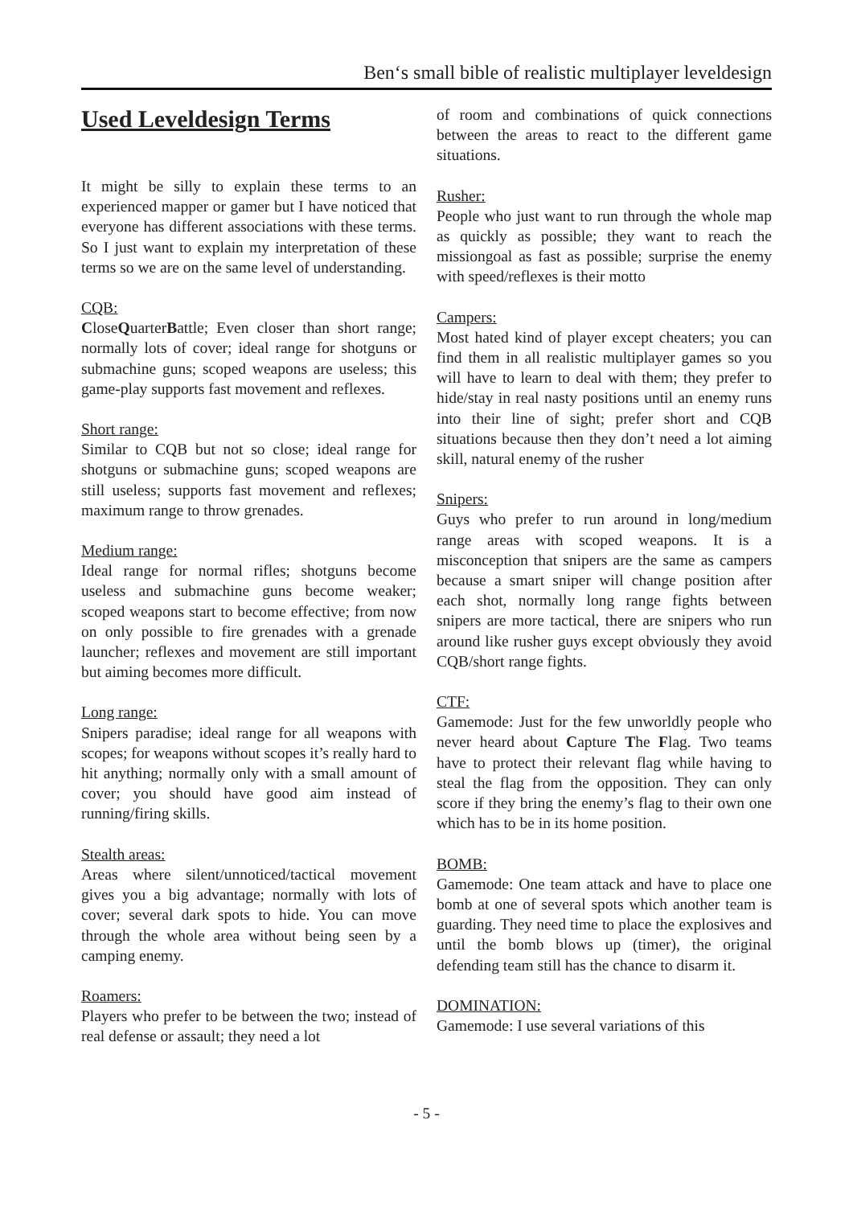Ben‘s small bible of realistic multiplayer leveldesign
Used Leveldesign Terms
It might be silly to explain these terms to an experienced mapper or gamer but I have noticed that everyone has different associations with these terms. So I just want to explain my interpretation of these terms so we are on the same level of understanding.
CQB:
CloseQuarterBattle; Even closer than short range; normally lots of cover; ideal range for shotguns or submachine guns; scoped weapons are useless; this game-play supports fast movement and reflexes.
Short range:
Similar to CQB but not so close; ideal range for shotguns or submachine guns; scoped weapons are still useless; supports fast movement and reflexes; maximum range to throw grenades.
Medium range:
Ideal range for normal rifles; shotguns become useless and submachine guns become weaker; scoped weapons start to become effective; from now on only possible to fire grenades with a grenade launcher; reflexes and movement are still important but aiming becomes more difficult.
Long range:
Snipers paradise; ideal range for all weapons with scopes; for weapons without scopes it’s really hard to hit anything; normally only with a small amount of cover; you should have good aim instead of running/firing skills.
Stealth areas:
Areas where silent/unnoticed/tactical movement gives you a big advantage; normally with lots of cover; several dark spots to hide. You can move through the whole area without being seen by a camping enemy.
Roamers:
Players who prefer to be between the two; instead of real defense or assault; they need a lot
of room and combinations of quick connections between the areas to react to the different game situations.
Rusher:
People who just want to run through the whole map as quickly as possible; they want to reach the missiongoal as fast as possible; surprise the enemy with speed/reflexes is their motto
Campers:
Most hated kind of player except cheaters; you can find them in all realistic multiplayer games so you will have to learn to deal with them; they prefer to hide/stay in real nasty positions until an enemy runs into their line of sight; prefer short and CQB situations because then they don’t need a lot aiming skill, natural enemy of the rusher
Snipers:
Guys who prefer to run around in long/medium range areas with scoped weapons. It is a misconception that snipers are the same as campers because a smart sniper will change position after each shot, normally long range fights between snipers are more tactical, there are snipers who run around like rusher guys except obviously they avoid CQB/short range fights.
CTF:
Gamemode: Just for the few unworldly people who never heard about Capture The Flag. Two teams have to protect their relevant flag while having to steal the flag from the opposition. They can only score if they bring the enemy’s flag to their own one which has to be in its home position.
BOMB:
Gamemode: One team attack and have to place one bomb at one of several spots which another team is guarding. They need time to place the explosives and until the bomb blows up (timer), the original defending team still has the chance to disarm it.
DOMINATION:
Gamemode: I use several variations of this
- 5 -